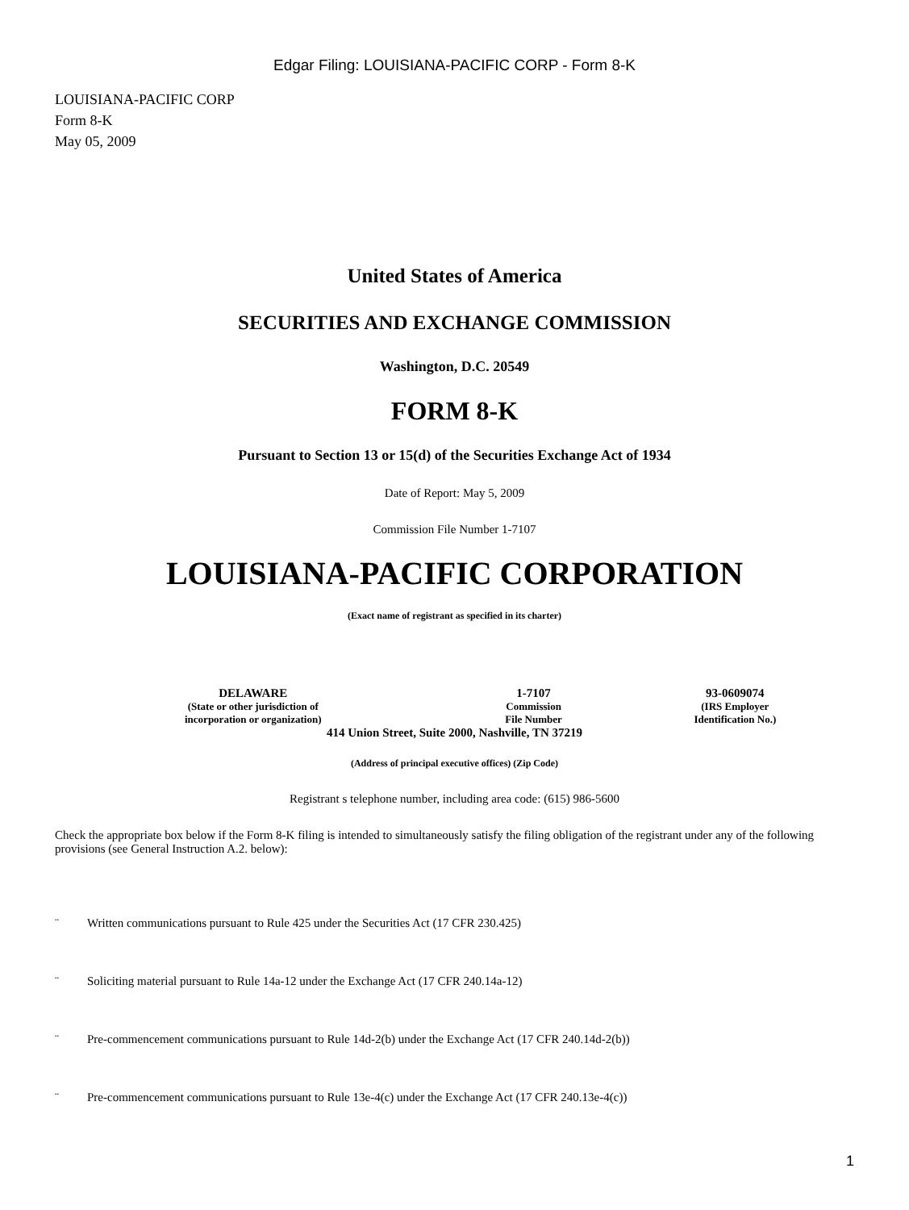Edgar Filing: LOUISIANA-PACIFIC CORP - Form 8-K
LOUISIANA-PACIFIC CORP
Form 8-K
May 05, 2009
United States of America
SECURITIES AND EXCHANGE COMMISSION
Washington, D.C. 20549
FORM 8-K
Pursuant to Section 13 or 15(d) of the Securities Exchange Act of 1934
Date of Report: May 5, 2009
Commission File Number 1-7107
LOUISIANA-PACIFIC CORPORATION
(Exact name of registrant as specified in its charter)
| DELAWARE | 1-7107 | 93-0609074 |
| (State or other jurisdiction of incorporation or organization) | Commission File Number | (IRS Employer Identification No.) |
414 Union Street, Suite 2000, Nashville, TN 37219
(Address of principal executive offices) (Zip Code)
Registrant s telephone number, including area code: (615) 986-5600
Check the appropriate box below if the Form 8-K filing is intended to simultaneously satisfy the filing obligation of the registrant under any of the following provisions (see General Instruction A.2. below):
¨ Written communications pursuant to Rule 425 under the Securities Act (17 CFR 230.425)
¨ Soliciting material pursuant to Rule 14a-12 under the Exchange Act (17 CFR 240.14a-12)
¨ Pre-commencement communications pursuant to Rule 14d-2(b) under the Exchange Act (17 CFR 240.14d-2(b))
¨ Pre-commencement communications pursuant to Rule 13e-4(c) under the Exchange Act (17 CFR 240.13e-4(c))
1